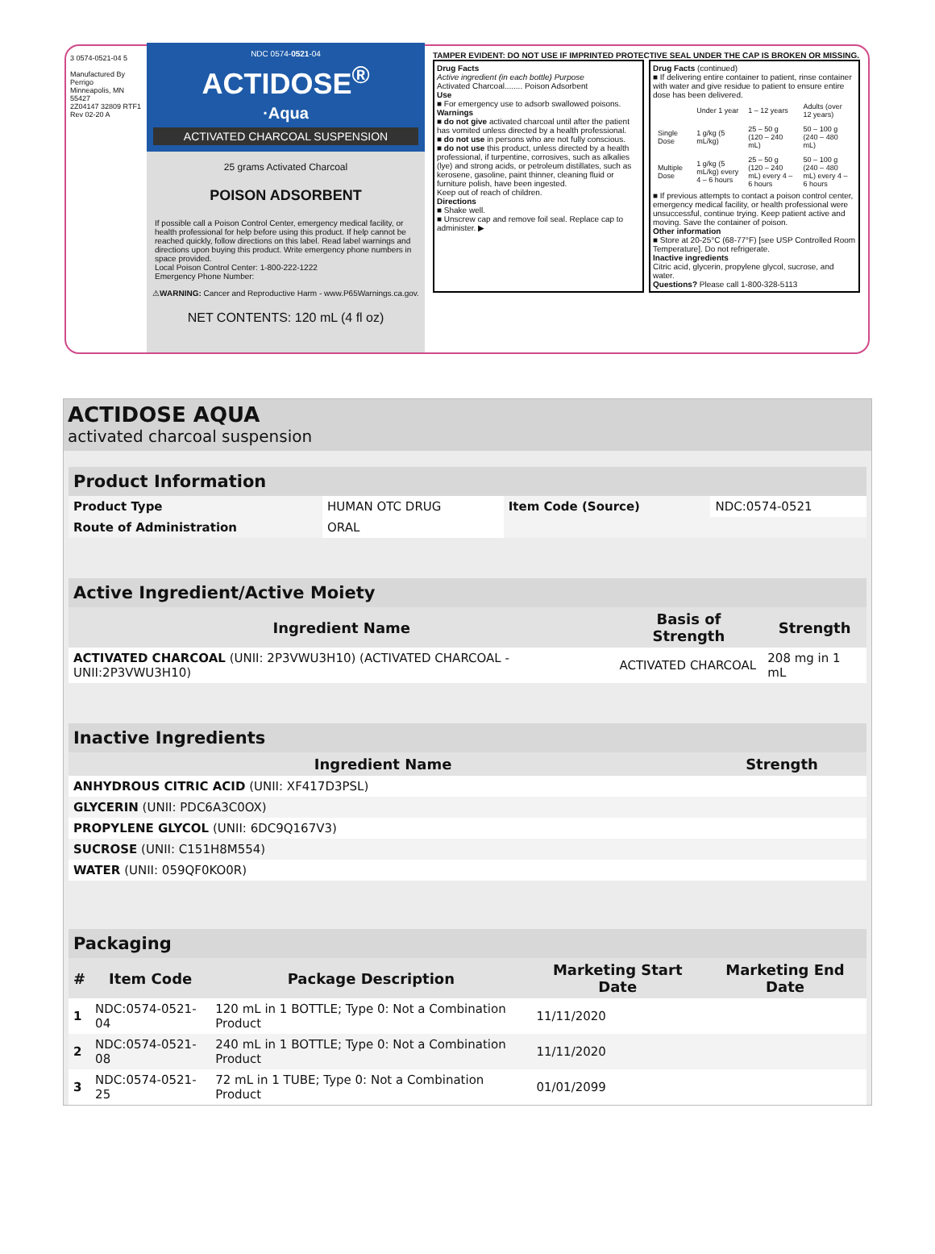3 0574-0521-04 5
Manufactured By Perrigo
Minneapolis, MN 55427
2Z04147 32809 RTF1 Rev 02-20 A
NDC 0574-0521-04
ACTIDOSE<sup>®</sup>
·Aqua
ACTIVATED CHARCOAL SUSPENSION
25 grams Activated Charcoal
POISON ADSORBENT
If possible call a Poison Control Center, emergency medical facility, or health professional for help before using this product. If help cannot be reached quickly, follow directions on this label. Read label warnings and directions upon buying this product. Write emergency phone numbers in space provided.
Local Poison Control Center: 1-800-222-1222
Emergency Phone Number:
⚠WARNING: Cancer and Reproductive Harm - www.P65Warnings.ca.gov.
NET CONTENTS: 120 mL (4 fl oz)
TAMPER EVIDENT: DO NOT USE IF IMPRINTED PROTECTIVE SEAL UNDER THE CAP IS BROKEN OR MISSING.
Drug Facts
Active ingredient (in each bottle) Purpose
Activated Charcoal........ Poison Adsorbent
Use
■ For emergency use to adsorb swallowed poisons.
Warnings
■ do not give activated charcoal until after the patient has vomited unless directed by a health professional.
■ do not use in persons who are not fully conscious.
■ do not use this product, unless directed by a health professional, if turpentine, corrosives, such as alkalies (lye) and strong acids, or petroleum distillates, such as kerosene, gasoline, paint thinner, cleaning fluid or furniture polish, have been ingested.
Keep out of reach of children.
Directions
■ Shake well.
■ Unscrew cap and remove foil seal. Replace cap to administer. ▶
Drug Facts (continued)
■ If delivering entire container to patient, rinse container with water and give residue to patient to ensure entire dose has been delivered.
| | Under 1 year | 1 – 12 years | Adults (over 12 years) |
| Single Dose | 1 g/kg (5 mL/kg) | 25 – 50 g (120 – 240 mL) | 50 – 100 g (240 – 480 mL) |
| Multiple Dose | 1 g/kg (5 mL/kg) every 4 – 6 hours | 25 – 50 g (120 – 240 mL) every 4 – 6 hours | 50 – 100 g (240 – 480 mL) every 4 – 6 hours |
■ If previous attempts to contact a poison control center, emergency medical facility, or health professional were unsuccessful, continue trying. Keep patient active and moving. Save the container of poison.
Other information
■ Store at 20-25°C (68-77°F) [see USP Controlled Room Temperature]. Do not refrigerate.
Inactive ingredients
Citric acid, glycerin, propylene glycol, sucrose, and water.
Questions? Please call 1-800-328-5113
ACTIDOSE AQUA
activated charcoal suspension
| Product Information | | | |
| Product Type | HUMAN OTC DRUG | Item Code (Source) | NDC:0574-0521 |
| Route of Administration | ORAL | | |
| Active Ingredient/Active Moiety | | |
| Ingredient Name | Basis of Strength | Strength |
| ACTIVATED CHARCOAL (UNII: 2P3VWU3H10) (ACTIVATED CHARCOAL - UNII:2P3VWU3H10) | ACTIVATED CHARCOAL | 208 mg in 1 mL |
| Inactive Ingredients | |
| Ingredient Name | Strength |
| ANHYDROUS CITRIC ACID (UNII: XF417D3PSL) | |
| GLYCERIN (UNII: PDC6A3C0OX) | |
| PROPYLENE GLYCOL (UNII: 6DC9Q167V3) | |
| SUCROSE (UNII: C151H8M554) | |
| WATER (UNII: 059QF0KO0R) | |
| Packaging | | | | |
| # | Item Code | Package Description | Marketing Start Date | Marketing End Date |
| 1 | NDC:0574-0521-04 | 120 mL in 1 BOTTLE; Type 0: Not a Combination Product | 11/11/2020 | |
| 2 | NDC:0574-0521-08 | 240 mL in 1 BOTTLE; Type 0: Not a Combination Product | 11/11/2020 | |
| 3 | NDC:0574-0521-25 | 72 mL in 1 TUBE; Type 0: Not a Combination Product | 01/01/2099 | |